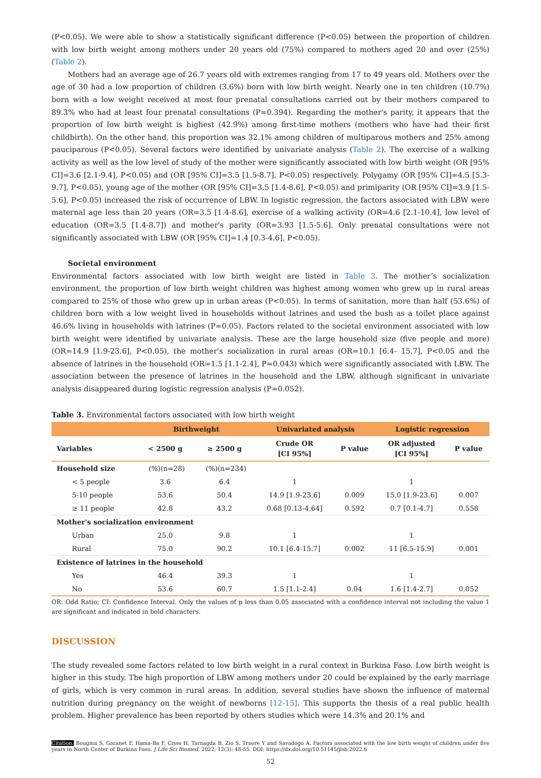(P<0.05). We were able to show a statistically significant difference (P<0.05) between the proportion of children with low birth weight among mothers under 20 years old (75%) compared to mothers aged 20 and over (25%) (Table 2).
Mothers had an average age of 26.7 years old with extremes ranging from 17 to 49 years old. Mothers over the age of 30 had a low proportion of children (3.6%) born with low birth weight. Nearly one in ten children (10.7%) born with a low weight received at most four prenatal consultations carried out by their mothers compared to 89.3% who had at least four prenatal consultations (P=0.394). Regarding the mother's parity, it appears that the proportion of low birth weight is highest (42.9%) among first-time mothers (mothers who have had their first childbirth). On the other hand, this proportion was 32.1% among children of multiparous mothers and 25% among pauciparous (P<0.05). Several factors were identified by univariate analysis (Table 2). The exercise of a walking activity as well as the low level of study of the mother were significantly associated with low birth weight (OR [95% CI]=3.6 [2.1-9.4], P<0.05) and (OR [95% CI]=3.5 [1.5-8.7], P<0.05) respectively. Polygamy (OR [95% CI]=4.5 [5.3-9.7], P<0.05), young age of the mother (OR [95% CI]=3.5 [1.4-8.6], P<0.05) and primiparity (OR [95% CI]=3.9 [1.5-5.6], P<0.05) increased the risk of occurrence of LBW. In logistic regression, the factors associated with LBW were maternal age less than 20 years (OR=3.5 [1.4-8.6], exercise of a walking activity (OR=4.6 [2.1-10.4], low level of education (OR=3.5 [1.4-8.7]) and mother's parity (OR=3.93 [1.5-5.6]. Only prenatal consultations were not significantly associated with LBW (OR [95% CI]=1.4 [0.3-4.6], P<0.05).
Societal environment
Environmental factors associated with low birth weight are listed in Table 3. The mother’s socialization environment, the proportion of low birth weight children was highest among women who grew up in rural areas compared to 25% of those who grew up in urban areas (P<0.05). In terms of sanitation, more than half (53.6%) of children born with a low weight lived in households without latrines and used the bush as a toilet place against 46.6% living in households with latrines (P=0.05). Factors related to the societal environment associated with low birth weight were identified by univariate analysis. These are the large household size (five people and more) (OR=14.9 [1.9-23.6], P<0.05), the mother's socialization in rural areas (OR=10.1 [6.4- 15.7], P<0.05 and the absence of latrines in the household (OR=1.5 [1.1-2.4], P=0.043) which were significantly associated with LBW. The association between the presence of latrines in the household and the LBW, although significant in univariate analysis disappeared during logistic regression analysis (P=0.052).
Table 3. Environmental factors associated with low birth weight
| | Birthweight | | Univariated analysis | | Logistic regression | |
| --- | --- | --- | --- | --- | --- | --- |
| Variables | < 2500 g | ≥ 2500 g | Crude OR [CI 95%] | P value | OR adjusted [CI 95%] | P value |
| Household size | (%)(n=28) | (%)(n=234) | | | | |
| < 5 people | 3.6 | 6.4 | 1 | | 1 | |
| 5-10 people | 53.6 | 50.4 | 14.9 [1.9-23.6] | 0.009 | 15.0 [1.9-23.6] | 0.007 |
| ≥ 11 people | 42.8 | 43.2 | 0.68 [0.13-4.64] | 0.592 | 0.7 [0.1-4.7] | 0.558 |
| Mother's socialization environment | | | | | | |
| Urban | 25.0 | 9.8 | 1 | | 1 | |
| Rural | 75.0 | 90.2 | 10.1 [6.4-15.7] | 0.002 | 11 [6.5-15.9] | 0.001 |
| Existence of latrines in the household | | | | | | |
| Yes | 46.4 | 39.3 | 1 | | 1 | |
| No | 53.6 | 60.7 | 1.5 [1.1-2.4] | 0.04 | 1.6 [1.4-2.7] | 0.052 |
OR: Odd Ratio; CI: Confidence Interval. Only the values of p less than 0.05 associated with a confidence interval not including the value 1 are significant and indicated in bold characters.
DISCUSSION
The study revealed some factors related to low birth weight in a rural context in Burkina Faso. Low birth weight is higher in this study. The high proportion of LBW among mothers under 20 could be explained by the early marriage of girls, which is very common in rural areas. In addition, several studies have shown the influence of maternal nutrition during pregnancy on the weight of newborns [12-15]. This supports the thesis of a real public health problem. Higher prevalence has been reported by others studies which were 14.3% and 20.1% and
Citation: Bougma S, Garanet F, Hama-Ba F, Cisse H, Tarnagda B, Zio S, Traore Y and Savadogo A. Factors associated with the low birth weight of children under five years in North Center of Burkina Faso. J Life Sci Biomed, 2022; 12(3): 48-55. DOI: https://dx.doi.org/10.51145/jlsb.2022.6
52